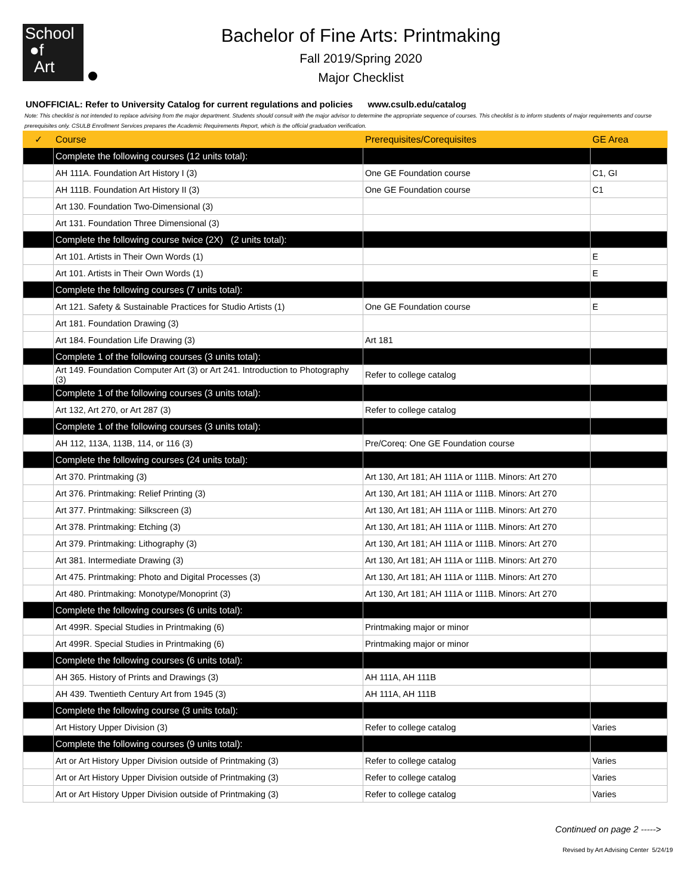School
●f
Art
Bachelor of Fine Arts: Printmaking
Fall 2019/Spring 2020
Major Checklist
UNOFFICIAL: Refer to University Catalog for current regulations and policies www.csulb.edu/catalog
Note: This checklist is not intended to replace advising from the major department. Students should consult with the major advisor to determine the appropriate sequence of courses. This checklist is to inform students of major requirements and course prerequisites only. CSULB Enrollment Services prepares the Academic Requirements Report, which is the official graduation verification.
| ✓ | Course | Prerequisites/Corequisites | GE Area |
| --- | --- | --- | --- |
| | Complete the following courses (12 units total): | | |
| | AH 111A. Foundation Art History I (3) | One GE Foundation course | C1, GI |
| | AH 111B. Foundation Art History II (3) | One GE Foundation course | C1 |
| | Art 130. Foundation Two-Dimensional (3) | | |
| | Art 131. Foundation Three Dimensional (3) | | |
| | Complete the following course twice (2X) (2 units total): | | |
| | Art 101. Artists in Their Own Words (1) | | E |
| | Art 101. Artists in Their Own Words (1) | | E |
| | Complete the following courses (7 units total): | | |
| | Art 121. Safety & Sustainable Practices for Studio Artists (1) | One GE Foundation course | E |
| | Art 181. Foundation Drawing (3) | | |
| | Art 184. Foundation Life Drawing (3) | Art 181 | |
| | Complete 1 of the following courses (3 units total): | | |
| | Art 149. Foundation Computer Art (3) or Art 241. Introduction to Photography (3) | Refer to college catalog | |
| | Complete 1 of the following courses (3 units total): | | |
| | Art 132, Art 270, or Art 287 (3) | Refer to college catalog | |
| | Complete 1 of the following courses (3 units total): | | |
| | AH 112, 113A, 113B, 114, or 116 (3) | Pre/Coreq: One GE Foundation course | |
| | Complete the following courses (24 units total): | | |
| | Art 370. Printmaking (3) | Art 130, Art 181; AH 111A or 111B. Minors: Art 270 | |
| | Art 376. Printmaking: Relief Printing (3) | Art 130, Art 181; AH 111A or 111B. Minors: Art 270 | |
| | Art 377. Printmaking: Silkscreen (3) | Art 130, Art 181; AH 111A or 111B. Minors: Art 270 | |
| | Art 378. Printmaking: Etching (3) | Art 130, Art 181; AH 111A or 111B. Minors: Art 270 | |
| | Art 379. Printmaking: Lithography (3) | Art 130, Art 181; AH 111A or 111B. Minors: Art 270 | |
| | Art 381. Intermediate Drawing (3) | Art 130, Art 181; AH 111A or 111B. Minors: Art 270 | |
| | Art 475. Printmaking: Photo and Digital Processes (3) | Art 130, Art 181; AH 111A or 111B. Minors: Art 270 | |
| | Art 480. Printmaking: Monotype/Monoprint (3) | Art 130, Art 181; AH 111A or 111B. Minors: Art 270 | |
| | Complete the following courses (6 units total): | | |
| | Art 499R. Special Studies in Printmaking (6) | Printmaking major or minor | |
| | Art 499R. Special Studies in Printmaking (6) | Printmaking major or minor | |
| | Complete the following courses (6 units total): | | |
| | AH 365. History of Prints and Drawings (3) | AH 111A, AH 111B | |
| | AH 439. Twentieth Century Art from 1945 (3) | AH 111A, AH 111B | |
| | Complete the following course (3 units total): | | |
| | Art History Upper Division (3) | Refer to college catalog | Varies |
| | Complete the following courses (9 units total): | | |
| | Art or Art History Upper Division outside of Printmaking (3) | Refer to college catalog | Varies |
| | Art or Art History Upper Division outside of Printmaking (3) | Refer to college catalog | Varies |
| | Art or Art History Upper Division outside of Printmaking (3) | Refer to college catalog | Varies |
Continued on page 2 ----->
Revised by Art Advising Center 5/24/19